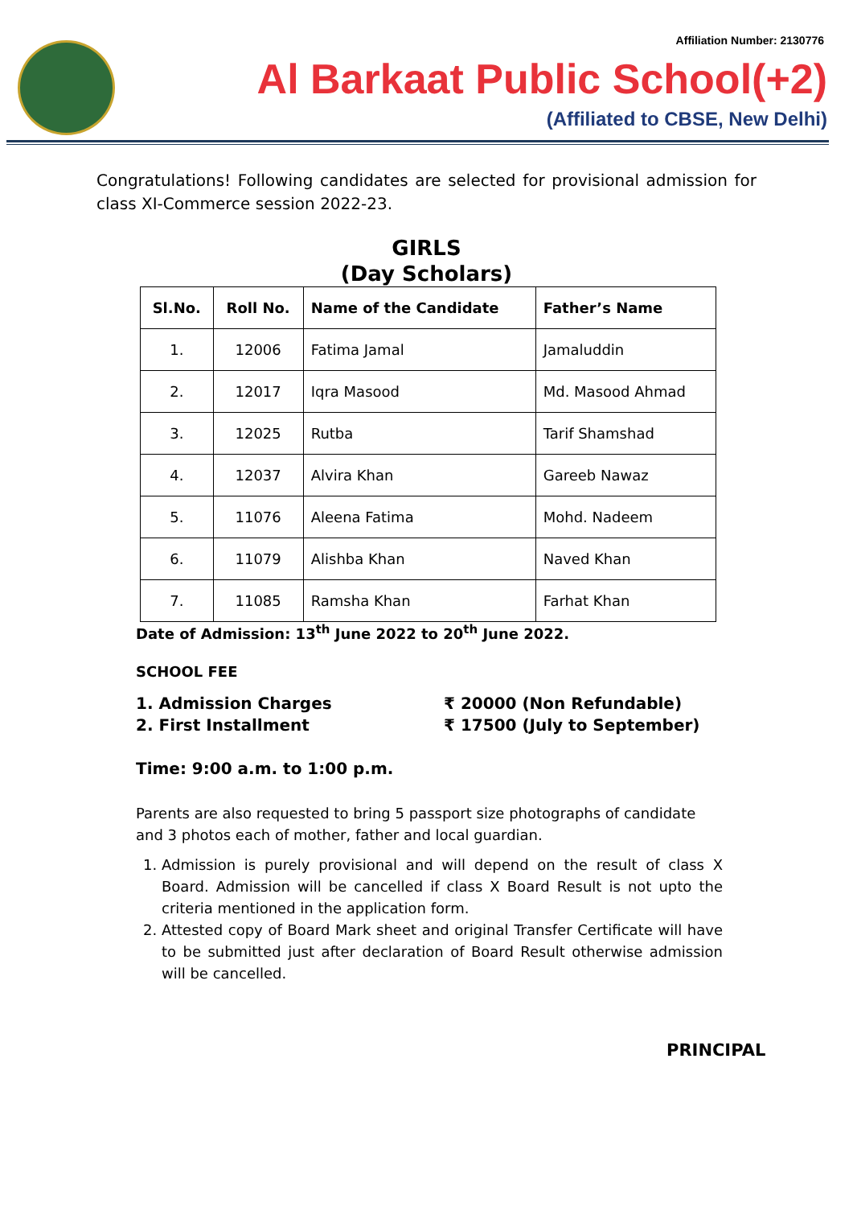Affiliation Number: 2130776
Al Barkaat Public School(+2)
(Affiliated to CBSE, New Delhi)
Congratulations! Following candidates are selected for provisional admission for class XI-Commerce session 2022-23.
GIRLS
(Day Scholars)
| Sl.No. | Roll No. | Name of the Candidate | Father’s Name |
| --- | --- | --- | --- |
| 1. | 12006 | Fatima Jamal | Jamaluddin |
| 2. | 12017 | Iqra Masood | Md. Masood Ahmad |
| 3. | 12025 | Rutba | Tarif Shamshad |
| 4. | 12037 | Alvira Khan | Gareeb Nawaz |
| 5. | 11076 | Aleena Fatima | Mohd. Nadeem |
| 6. | 11079 | Alishba Khan | Naved Khan |
| 7. | 11085 | Ramsha Khan | Farhat Khan |
Date of Admission: 13<sup>th</sup> June 2022 to 20<sup>th</sup> June 2022.
SCHOOL FEE
1. Admission Charges ₹ 20000 (Non Refundable)
2. First Installment ₹ 17500 (July to September)
Time: 9:00 a.m. to 1:00 p.m.
Parents are also requested to bring 5 passport size photographs of candidate and 3 photos each of mother, father and local guardian.
1. Admission is purely provisional and will depend on the result of class X Board. Admission will be cancelled if class X Board Result is not upto the criteria mentioned in the application form.
2. Attested copy of Board Mark sheet and original Transfer Certificate will have to be submitted just after declaration of Board Result otherwise admission will be cancelled.
PRINCIPAL